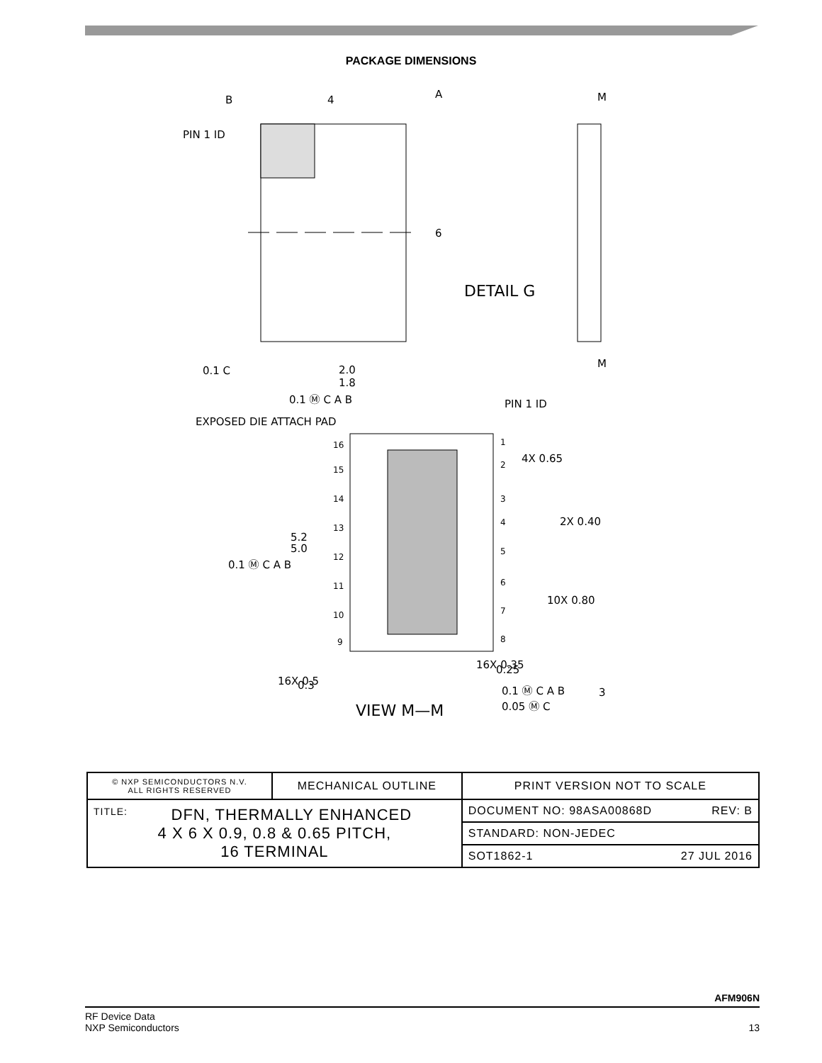PACKAGE DIMENSIONS
PIN 1 ID
B
4
A
6
0.1 C
M
M
DETAIL G
2.0
1.8
0.1 Ⓜ C A B
PIN 1 ID
EXPOSED DIE ATTACH PAD
16
15
14
13
12
11
10
9
1
2
3
4
5
6
7
8
4X 0.65
2X 0.40
10X 0.80
5.2
5.0
0.1 Ⓜ C A B
16X 0.35
0.25
16X 0.5
0.3
0.1 Ⓜ C A B
3
0.05 Ⓜ C
VIEW M—M
| © NXP SEMICONDUCTORS N.V. ALL RIGHTS RESERVED | MECHANICAL OUTLINE | PRINT VERSION NOT TO SCALE |
| TITLE: DFN, THERMALLY ENHANCED 4 X 6 X 0.9, 0.8 & 0.65 PITCH, 16 TERMINAL | | DOCUMENT NO: 98ASA00868D REV: B |
| | | STANDARD: NON-JEDEC |
| | | SOT1862-1 27 JUL 2016 |
AFM906N
RF Device Data
NXP Semiconductors 13